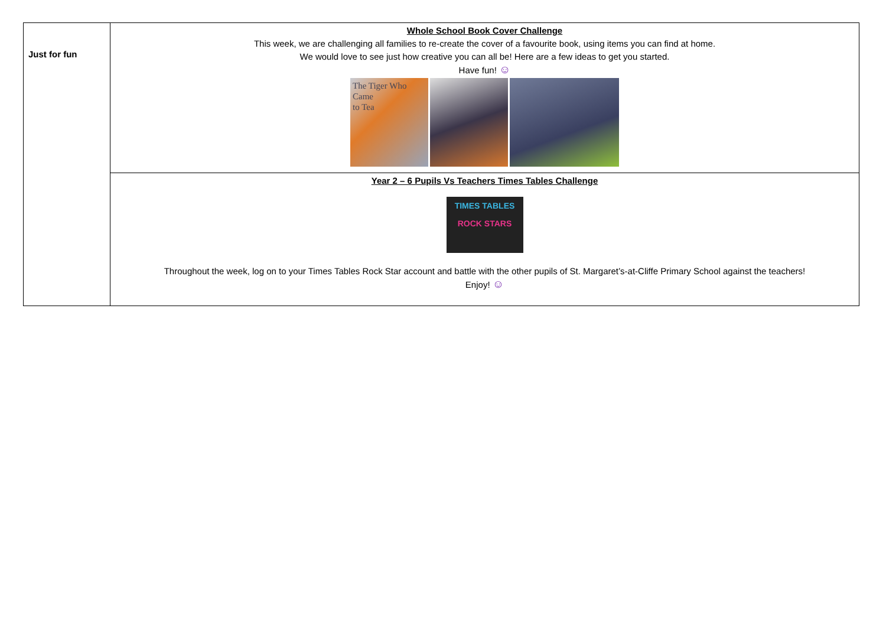| Just for fun | Whole School Book Cover Challenge This week, we are challenging all families to re-create the cover of a favourite book, using items you can find at home. We would love to see just how creative you can all be! Here are a few ideas to get you started. Have fun! ☺ The Tiger Who Came to Tea |
| | Year 2 – 6 Pupils Vs Teachers Times Tables Challenge TIMES TABLES ROCK STARS Throughout the week, log on to your Times Tables Rock Star account and battle with the other pupils of St. Margaret’s-at-Cliffe Primary School against the teachers! Enjoy! ☺ |